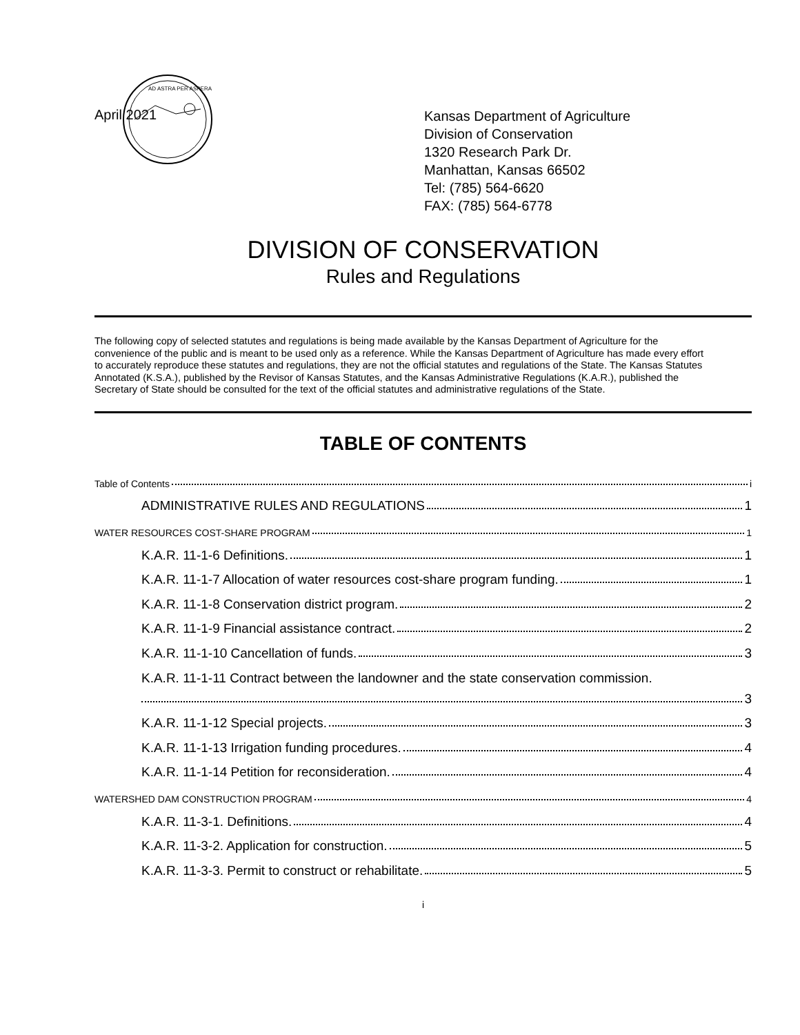April 2021
AD ASTRA PER ASPERA
Kansas Department of Agriculture
Division of Conservation
1320 Research Park Dr.
Manhattan, Kansas 66502
Tel: (785) 564-6620
FAX: (785) 564-6778
DIVISION OF CONSERVATION
Rules and Regulations
The following copy of selected statutes and regulations is being made available by the Kansas Department of Agriculture for the convenience of the public and is meant to be used only as a reference. While the Kansas Department of Agriculture has made every effort to accurately reproduce these statutes and regulations, they are not the official statutes and regulations of the State. The Kansas Statutes Annotated (K.S.A.), published by the Revisor of Kansas Statutes, and the Kansas Administrative Regulations (K.A.R.), published the Secretary of State should be consulted for the text of the official statutes and administrative regulations of the State.
TABLE OF CONTENTS
Table of Contents i
ADMINISTRATIVE RULES AND REGULATIONS 1
WATER RESOURCES COST-SHARE PROGRAM 1
K.A.R. 11-1-6 Definitions. 1
K.A.R. 11-1-7 Allocation of water resources cost-share program funding. 1
K.A.R. 11-1-8 Conservation district program. 2
K.A.R. 11-1-9 Financial assistance contract. 2
K.A.R. 11-1-10 Cancellation of funds. 3
K.A.R. 11-1-11 Contract between the landowner and the state conservation commission.
3
K.A.R. 11-1-12 Special projects. 3
K.A.R. 11-1-13 Irrigation funding procedures. 4
K.A.R. 11-1-14 Petition for reconsideration. 4
WATERSHED DAM CONSTRUCTION PROGRAM 4
K.A.R. 11-3-1. Definitions. 4
K.A.R. 11-3-2. Application for construction. 5
K.A.R. 11-3-3. Permit to construct or rehabilitate. 5
i